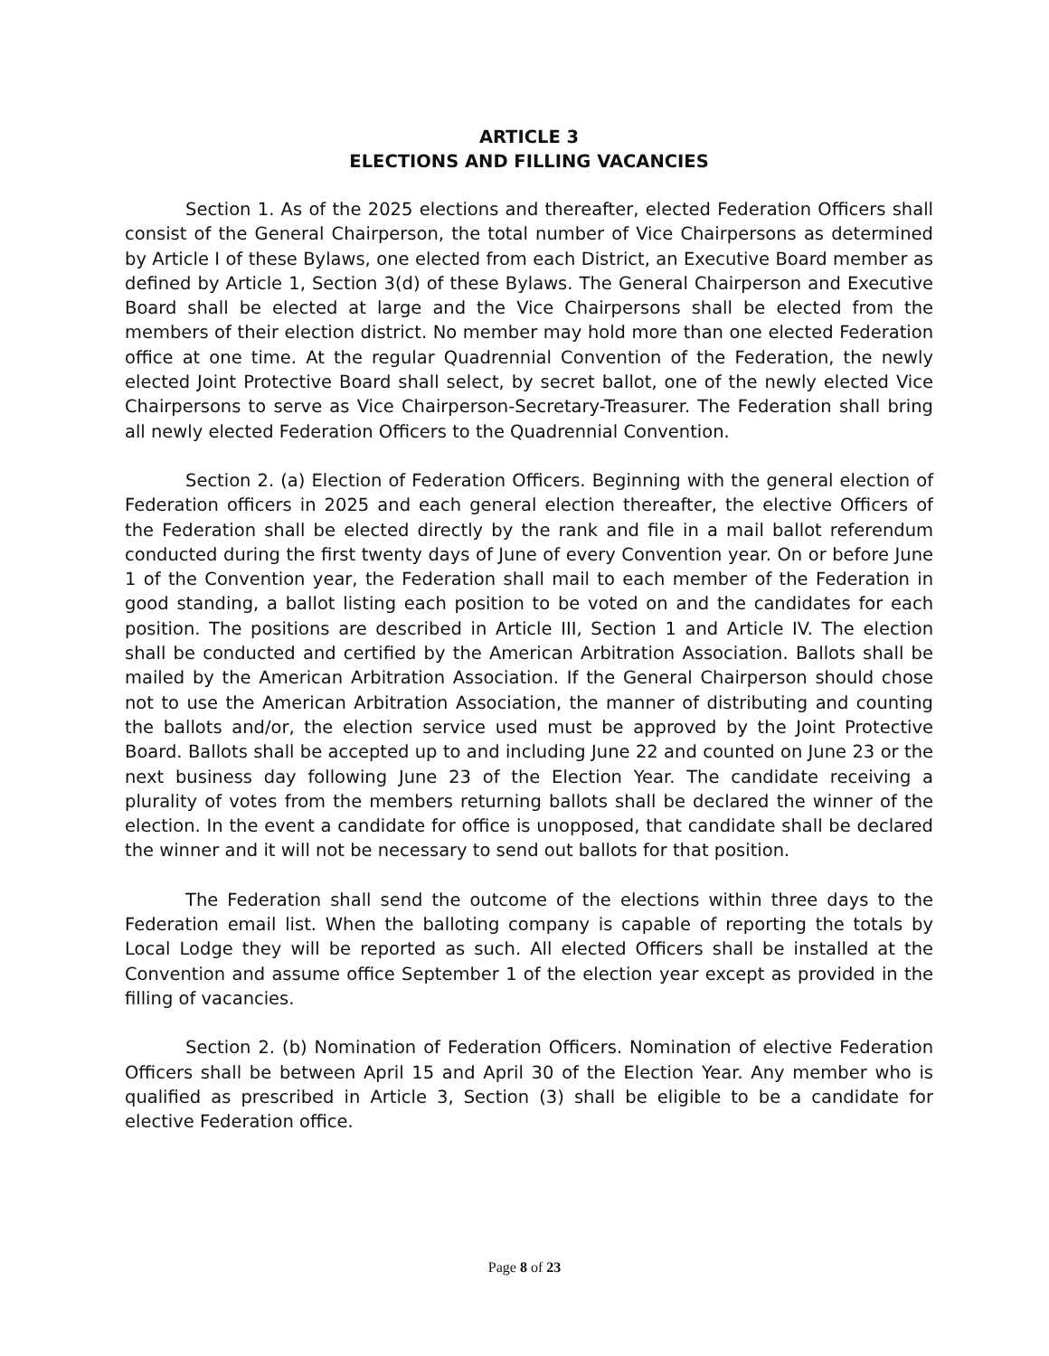ARTICLE 3
ELECTIONS AND FILLING VACANCIES
Section 1. As of the 2025 elections and thereafter, elected Federation Officers shall consist of the General Chairperson, the total number of Vice Chairpersons as determined by Article I of these Bylaws, one elected from each District, an Executive Board member as defined by Article 1, Section 3(d) of these Bylaws. The General Chairperson and Executive Board shall be elected at large and the Vice Chairpersons shall be elected from the members of their election district. No member may hold more than one elected Federation office at one time. At the regular Quadrennial Convention of the Federation, the newly elected Joint Protective Board shall select, by secret ballot, one of the newly elected Vice Chairpersons to serve as Vice Chairperson-Secretary-Treasurer. The Federation shall bring all newly elected Federation Officers to the Quadrennial Convention.
Section 2. (a) Election of Federation Officers. Beginning with the general election of Federation officers in 2025 and each general election thereafter, the elective Officers of the Federation shall be elected directly by the rank and file in a mail ballot referendum conducted during the first twenty days of June of every Convention year. On or before June 1 of the Convention year, the Federation shall mail to each member of the Federation in good standing, a ballot listing each position to be voted on and the candidates for each position. The positions are described in Article III, Section 1 and Article IV. The election shall be conducted and certified by the American Arbitration Association. Ballots shall be mailed by the American Arbitration Association. If the General Chairperson should chose not to use the American Arbitration Association, the manner of distributing and counting the ballots and/or, the election service used must be approved by the Joint Protective Board. Ballots shall be accepted up to and including June 22 and counted on June 23 or the next business day following June 23 of the Election Year. The candidate receiving a plurality of votes from the members returning ballots shall be declared the winner of the election. In the event a candidate for office is unopposed, that candidate shall be declared the winner and it will not be necessary to send out ballots for that position.
The Federation shall send the outcome of the elections within three days to the Federation email list. When the balloting company is capable of reporting the totals by Local Lodge they will be reported as such. All elected Officers shall be installed at the Convention and assume office September 1 of the election year except as provided in the filling of vacancies.
Section 2. (b) Nomination of Federation Officers. Nomination of elective Federation Officers shall be between April 15 and April 30 of the Election Year. Any member who is qualified as prescribed in Article 3, Section (3) shall be eligible to be a candidate for elective Federation office.
Page 8 of 23